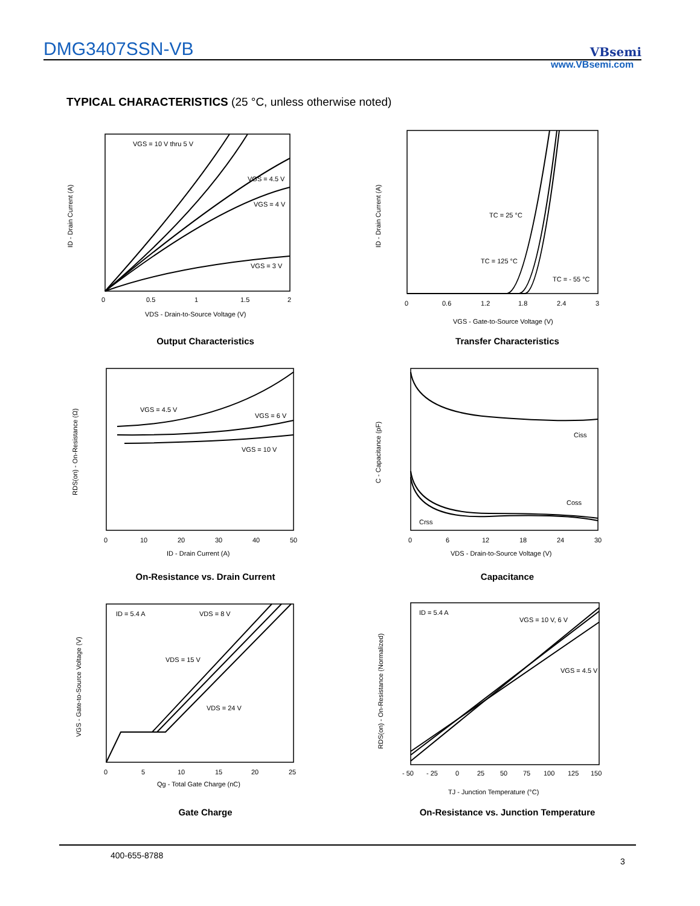DMG3407SSN-VB VBsemi
www.VBsemi.com
TYPICAL CHARACTERISTICS (25 °C, unless otherwise noted)
VGS = 10 V thru 5 V
VGS = 4.5 V
VGS = 4 V
VGS = 3 V
0
0.5
1
1.5
2
VDS - Drain-to-Source Voltage (V)
ID - Drain Current (A)
Output Characteristics
TC = 25 °C
TC = 125 °C
TC = - 55 °C
0
0.6
1.2
1.8
2.4
3
VGS - Gate-to-Source Voltage (V)
ID - Drain Current (A)
Transfer Characteristics
VGS = 4.5 V
VGS = 6 V
VGS = 10 V
0
10
20
30
40
50
ID - Drain Current (A)
RDS(on) - On-Resistance (Ω)
On-Resistance vs. Drain Current
Ciss
Coss
Crss
0
6
12
18
24
30
VDS - Drain-to-Source Voltage (V)
C - Capacitance (pF)
Capacitance
ID = 5.4 A
VDS = 8 V
VDS = 15 V
VDS = 24 V
0
5
10
15
20
25
Qg - Total Gate Charge (nC)
VGS - Gate-to-Source Voltage (V)
Gate Charge
ID = 5.4 A
VGS = 10 V, 6 V
VGS = 4.5 V
- 50
- 25
0
25
50
75
100
125
150
TJ - Junction Temperature (°C)
RDS(on) - On-Resistance (Normalized)
On-Resistance vs. Junction Temperature
400-655-8788
3